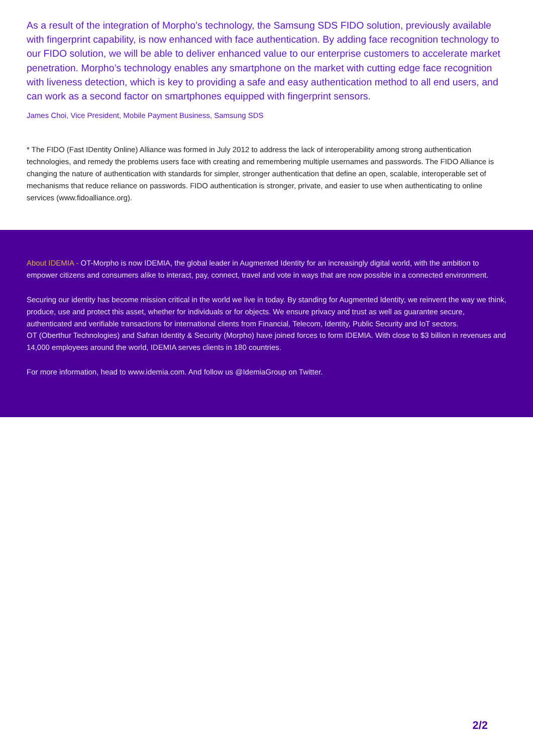As a result of the integration of Morpho’s technology, the Samsung SDS FIDO solution, previously available with fingerprint capability, is now enhanced with face authentication. By adding face recognition technology to our FIDO solution, we will be able to deliver enhanced value to our enterprise customers to accelerate market penetration. Morpho’s technology enables any smartphone on the market with cutting edge face recognition with liveness detection, which is key to providing a safe and easy authentication method to all end users, and can work as a second factor on smartphones equipped with fingerprint sensors.
James Choi, Vice President, Mobile Payment Business, Samsung SDS
* The FIDO (Fast IDentity Online) Alliance was formed in July 2012 to address the lack of interoperability among strong authentication technologies, and remedy the problems users face with creating and remembering multiple usernames and passwords. The FIDO Alliance is changing the nature of authentication with standards for simpler, stronger authentication that define an open, scalable, interoperable set of mechanisms that reduce reliance on passwords. FIDO authentication is stronger, private, and easier to use when authenticating to online services (www.fidoalliance.org).
About IDEMIA - OT-Morpho is now IDEMIA, the global leader in Augmented Identity for an increasingly digital world, with the ambition to empower citizens and consumers alike to interact, pay, connect, travel and vote in ways that are now possible in a connected environment.
Securing our identity has become mission critical in the world we live in today. By standing for Augmented Identity, we reinvent the way we think, produce, use and protect this asset, whether for individuals or for objects. We ensure privacy and trust as well as guarantee secure, authenticated and verifiable transactions for international clients from Financial, Telecom, Identity, Public Security and IoT sectors.
OT (Oberthur Technologies) and Safran Identity & Security (Morpho) have joined forces to form IDEMIA. With close to $3 billion in revenues and 14,000 employees around the world, IDEMIA serves clients in 180 countries.
For more information, head to www.idemia.com. And follow us @IdemiaGroup on Twitter.
2/2